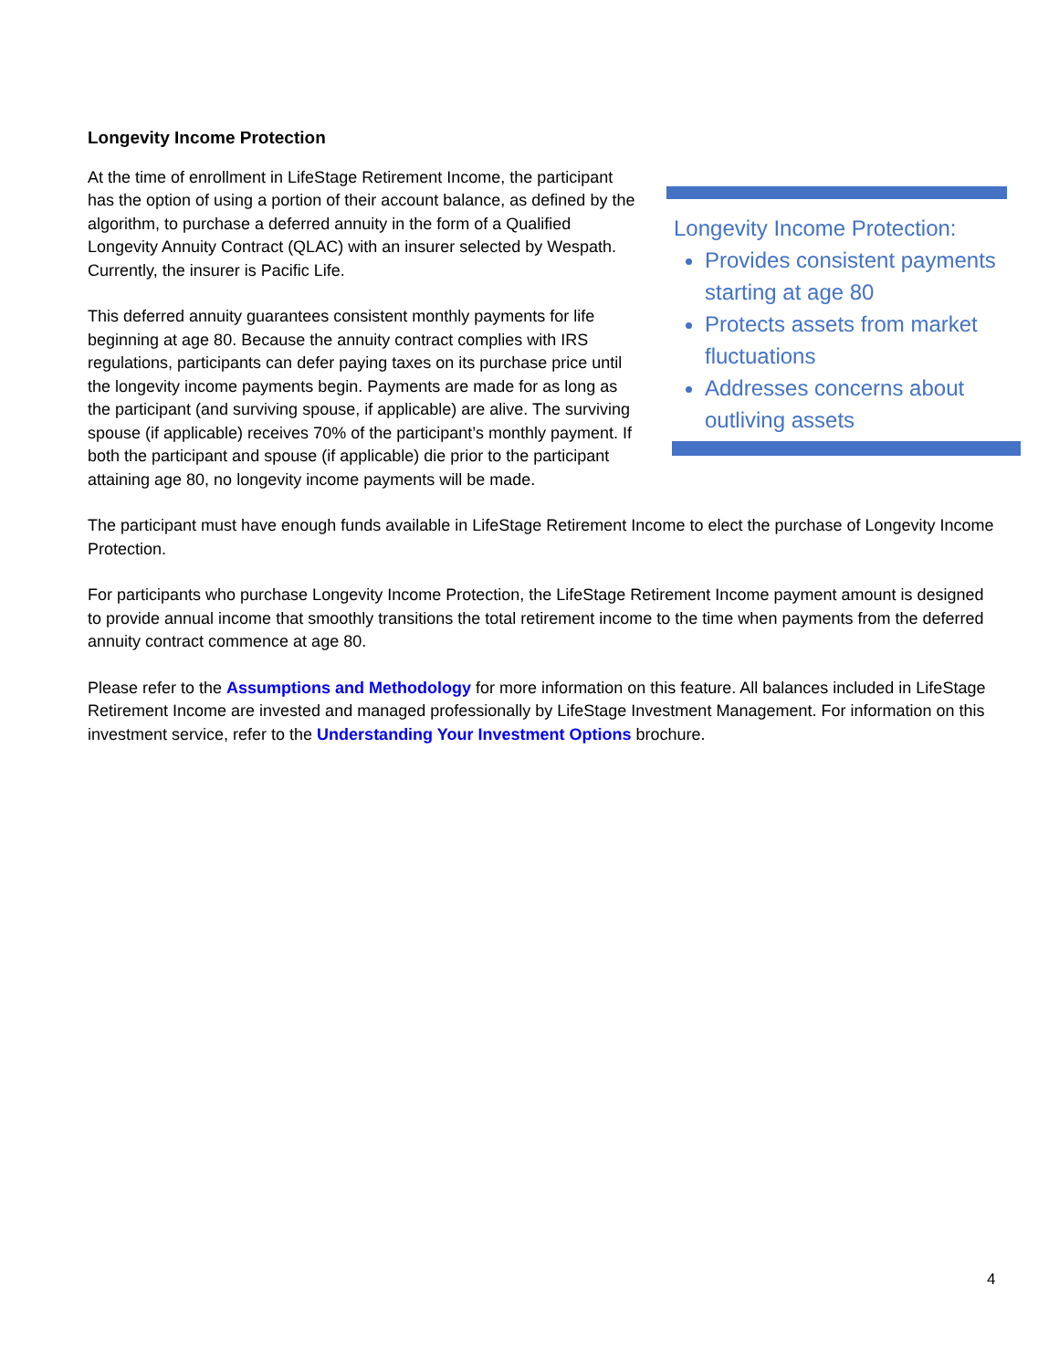Longevity Income Protection
Longevity Income Protection:
Provides consistent payments starting at age 80
Protects assets from market fluctuations
Addresses concerns about outliving assets
At the time of enrollment in LifeStage Retirement Income, the participant has the option of using a portion of their account balance, as defined by the algorithm, to purchase a deferred annuity in the form of a Qualified Longevity Annuity Contract (QLAC) with an insurer selected by Wespath. Currently, the insurer is Pacific Life.
This deferred annuity guarantees consistent monthly payments for life beginning at age 80. Because the annuity contract complies with IRS regulations, participants can defer paying taxes on its purchase price until the longevity income payments begin. Payments are made for as long as the participant (and surviving spouse, if applicable) are alive. The surviving spouse (if applicable) receives 70% of the participant’s monthly payment. If both the participant and spouse (if applicable) die prior to the participant attaining age 80, no longevity income payments will be made.
The participant must have enough funds available in LifeStage Retirement Income to elect the purchase of Longevity Income Protection.
For participants who purchase Longevity Income Protection, the LifeStage Retirement Income payment amount is designed to provide annual income that smoothly transitions the total retirement income to the time when payments from the deferred annuity contract commence at age 80.
Please refer to the Assumptions and Methodology for more information on this feature. All balances included in LifeStage Retirement Income are invested and managed professionally by LifeStage Investment Management. For information on this investment service, refer to the Understanding Your Investment Options brochure.
4